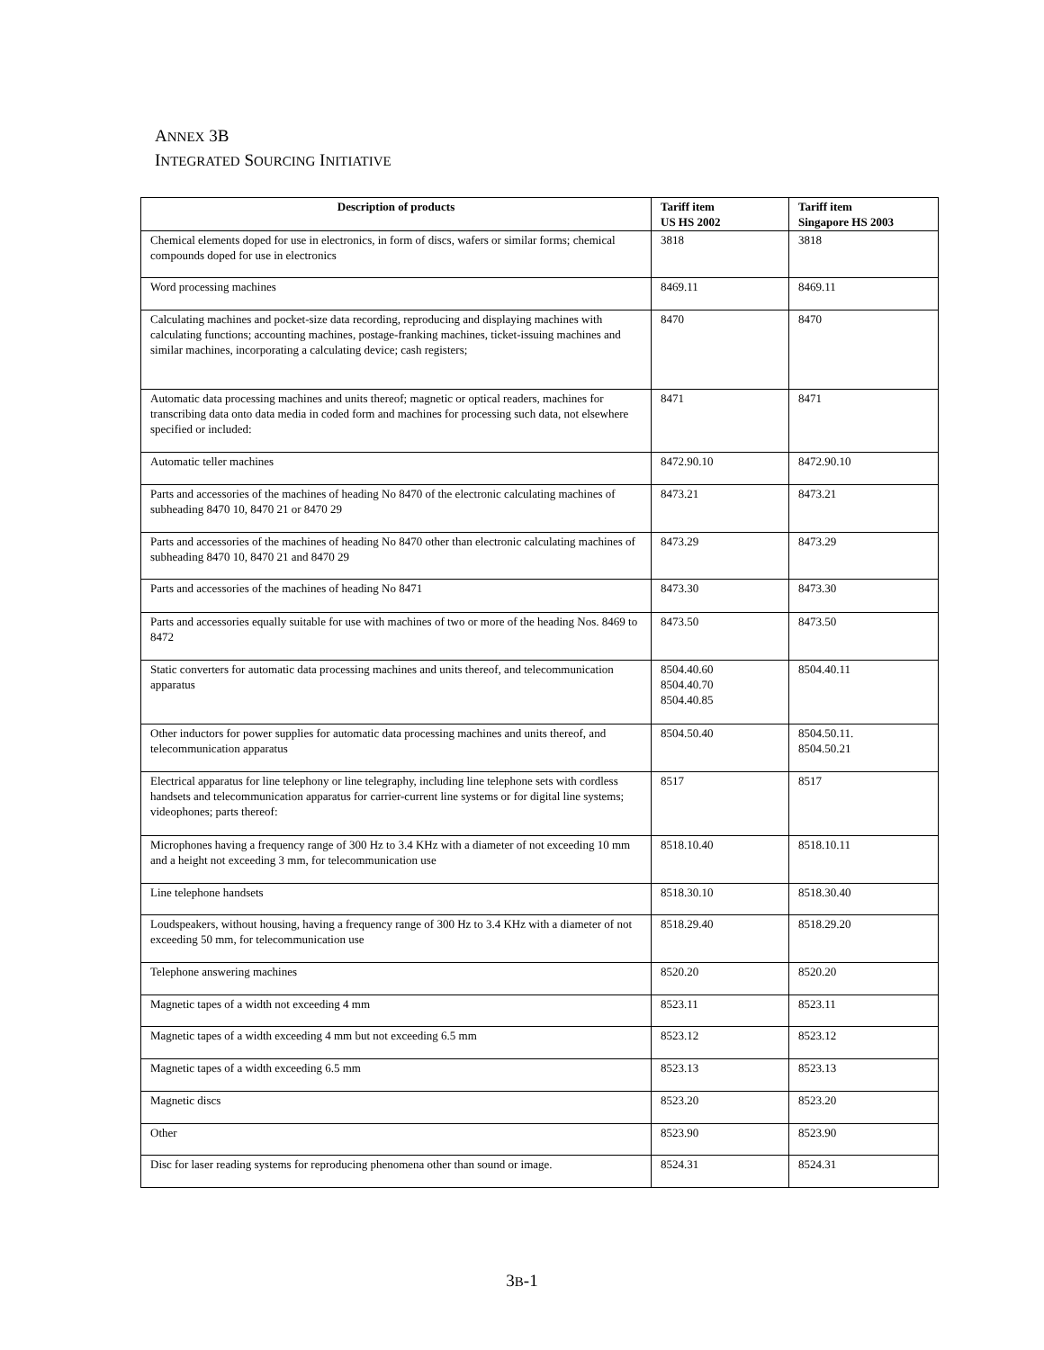ANNEX 3B
INTEGRATED SOURCING INITIATIVE
| Description of products | Tariff item US HS 2002 | Tariff item Singapore HS 2003 |
| --- | --- | --- |
| Chemical elements doped for use in electronics, in form of discs, wafers or similar forms; chemical compounds doped for use in electronics | 3818 | 3818 |
| Word processing machines | 8469.11 | 8469.11 |
| Calculating machines and pocket-size data recording, reproducing and displaying machines with calculating functions; accounting machines, postage-franking machines, ticket-issuing machines and similar machines, incorporating a calculating device; cash registers; | 8470 | 8470 |
| Automatic data processing machines and units thereof; magnetic or optical readers, machines for transcribing data onto data media in coded form and machines for processing such data, not elsewhere specified or included: | 8471 | 8471 |
| Automatic teller machines | 8472.90.10 | 8472.90.10 |
| Parts and accessories of the machines of heading No 8470 of the electronic calculating machines of subheading 8470 10, 8470 21 or 8470 29 | 8473.21 | 8473.21 |
| Parts and accessories of the machines of heading No 8470 other than electronic calculating machines of subheading 8470 10, 8470 21 and 8470 29 | 8473.29 | 8473.29 |
| Parts and accessories of the machines of heading No 8471 | 8473.30 | 8473.30 |
| Parts and accessories equally suitable for use with machines of two or more of the heading Nos. 8469 to 8472 | 8473.50 | 8473.50 |
| Static converters for automatic data processing machines and units thereof, and telecommunication apparatus | 8504.40.60 8504.40.70 8504.40.85 | 8504.40.11 |
| Other inductors for power supplies for automatic data processing machines and units thereof, and telecommunication apparatus | 8504.50.40 | 8504.50.11. 8504.50.21 |
| Electrical apparatus for line telephony or line telegraphy, including line telephone sets with cordless handsets and telecommunication apparatus for carrier-current line systems or for digital line systems; videophones; parts thereof: | 8517 | 8517 |
| Microphones having a frequency range of 300 Hz to 3.4 KHz with a diameter of not exceeding 10 mm and a height not exceeding 3 mm, for telecommunication use | 8518.10.40 | 8518.10.11 |
| Line telephone handsets | 8518.30.10 | 8518.30.40 |
| Loudspeakers, without housing, having a frequency range of 300 Hz to 3.4 KHz with a diameter of not exceeding 50 mm, for telecommunication use | 8518.29.40 | 8518.29.20 |
| Telephone answering machines | 8520.20 | 8520.20 |
| Magnetic tapes of a width not exceeding 4 mm | 8523.11 | 8523.11 |
| Magnetic tapes of a width exceeding 4 mm but not exceeding 6.5 mm | 8523.12 | 8523.12 |
| Magnetic tapes of a width exceeding 6.5 mm | 8523.13 | 8523.13 |
| Magnetic discs | 8523.20 | 8523.20 |
| Other | 8523.90 | 8523.90 |
| Disc for laser reading systems for reproducing phenomena other than sound or image. | 8524.31 | 8524.31 |
3B-1